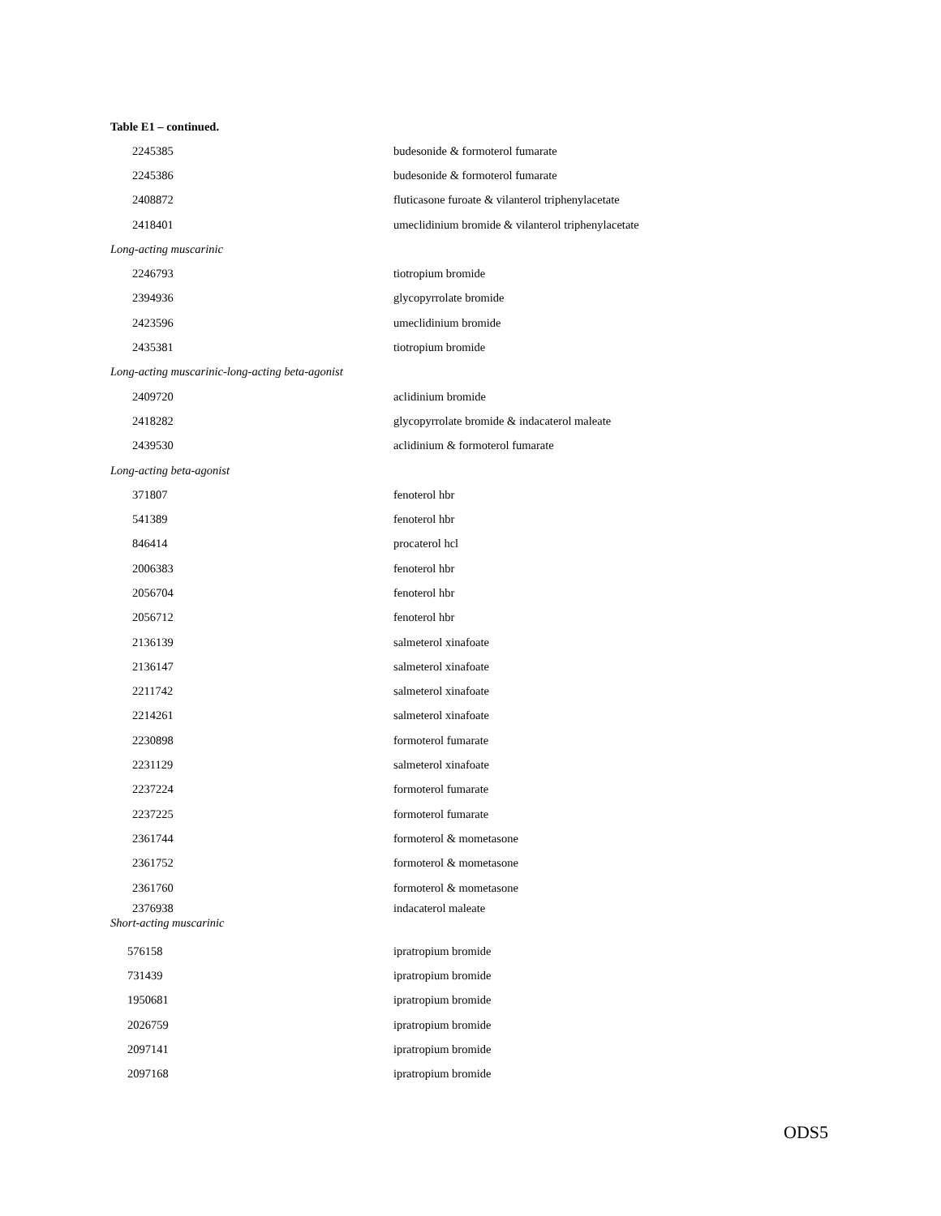Table E1 – continued.
| 2245385 | budesonide & formoterol fumarate |
| 2245386 | budesonide & formoterol fumarate |
| 2408872 | fluticasone furoate & vilanterol triphenylacetate |
| 2418401 | umeclidinium bromide & vilanterol triphenylacetate |
| Long-acting muscarinic | |
| 2246793 | tiotropium bromide |
| 2394936 | glycopyrrolate bromide |
| 2423596 | umeclidinium bromide |
| 2435381 | tiotropium bromide |
| Long-acting muscarinic-long-acting beta-agonist | |
| 2409720 | aclidinium bromide |
| 2418282 | glycopyrrolate bromide & indacaterol maleate |
| 2439530 | aclidinium & formoterol fumarate |
| Long-acting beta-agonist | |
| 371807 | fenoterol hbr |
| 541389 | fenoterol hbr |
| 846414 | procaterol hcl |
| 2006383 | fenoterol hbr |
| 2056704 | fenoterol hbr |
| 2056712 | fenoterol hbr |
| 2136139 | salmeterol xinafoate |
| 2136147 | salmeterol xinafoate |
| 2211742 | salmeterol xinafoate |
| 2214261 | salmeterol xinafoate |
| 2230898 | formoterol fumarate |
| 2231129 | salmeterol xinafoate |
| 2237224 | formoterol fumarate |
| 2237225 | formoterol fumarate |
| 2361744 | formoterol & mometasone |
| 2361752 | formoterol & mometasone |
| 2361760 | formoterol & mometasone |
| 2376938 | indacaterol maleate |
| Short-acting muscarinic | |
| 576158 | ipratropium bromide |
| 731439 | ipratropium bromide |
| 1950681 | ipratropium bromide |
| 2026759 | ipratropium bromide |
| 2097141 | ipratropium bromide |
| 2097168 | ipratropium bromide |
ODS5